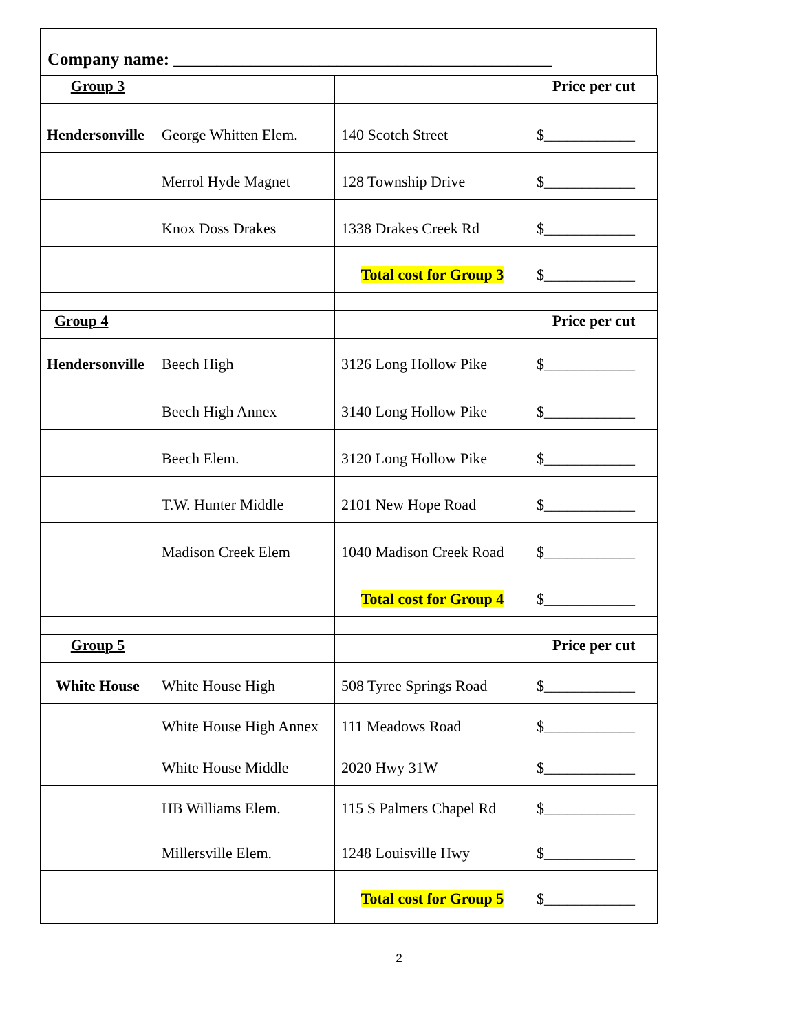Company name: ____________________________________________
| Group 3 | | | Price per cut |
| --- | --- | --- | --- |
| Hendersonville | George Whitten Elem. | 140 Scotch Street | $____________ |
| | Merrol Hyde Magnet | 128 Township Drive | $____________ |
| | Knox Doss Drakes | 1338 Drakes Creek Rd | $____________ |
| | | Total cost for Group 3 | $____________ |
| Group 4 | | | Price per cut |
| Hendersonville | Beech High | 3126 Long Hollow Pike | $____________ |
| | Beech High Annex | 3140 Long Hollow Pike | $____________ |
| | Beech Elem. | 3120 Long Hollow Pike | $____________ |
| | T.W. Hunter Middle | 2101 New Hope Road | $____________ |
| | Madison Creek Elem | 1040 Madison Creek Road | $____________ |
| | | Total cost for Group 4 | $____________ |
| Group 5 | | | Price per cut |
| White House | White House High | 508 Tyree Springs Road | $____________ |
| | White House High Annex | 111 Meadows Road | $____________ |
| | White House Middle | 2020 Hwy 31W | $____________ |
| | HB Williams Elem. | 115 S Palmers Chapel Rd | $____________ |
| | Millersville Elem. | 1248 Louisville Hwy | $____________ |
| | | Total cost for Group 5 | $____________ |
2